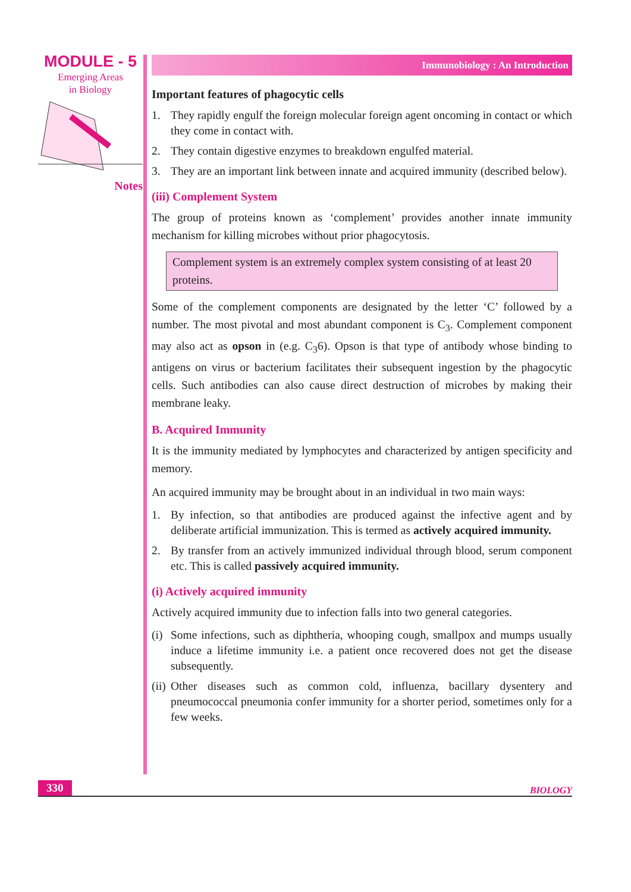MODULE - 5
Emerging Areas
in Biology
Notes
Immunobiology : An Introduction
Important features of phagocytic cells
1. They rapidly engulf the foreign molecular foreign agent oncoming in contact or which they come in contact with.
2. They contain digestive enzymes to breakdown engulfed material.
3. They are an important link between innate and acquired immunity (described below).
(iii) Complement System
The group of proteins known as ‘complement’ provides another innate immunity mechanism for killing microbes without prior phagocytosis.
Complement system is an extremely complex system consisting of at least 20 proteins.
Some of the complement components are designated by the letter ‘C’ followed by a number. The most pivotal and most abundant component is C<sub>3</sub>. Complement component may also act as opson in (e.g. C<sub>3</sub>6). Opson is that type of antibody whose binding to antigens on virus or bacterium facilitates their subsequent ingestion by the phagocytic cells. Such antibodies can also cause direct destruction of microbes by making their membrane leaky.
B. Acquired Immunity
It is the immunity mediated by lymphocytes and characterized by antigen specificity and memory.
An acquired immunity may be brought about in an individual in two main ways:
1. By infection, so that antibodies are produced against the infective agent and by deliberate artificial immunization. This is termed as actively acquired immunity.
2. By transfer from an actively immunized individual through blood, serum component etc. This is called passively acquired immunity.
(i) Actively acquired immunity
Actively acquired immunity due to infection falls into two general categories.
(i) Some infections, such as diphtheria, whooping cough, smallpox and mumps usually induce a lifetime immunity i.e. a patient once recovered does not get the disease subsequently.
(ii) Other diseases such as common cold, influenza, bacillary dysentery and pneumococcal pneumonia confer immunity for a shorter period, sometimes only for a few weeks.
330 BIOLOGY